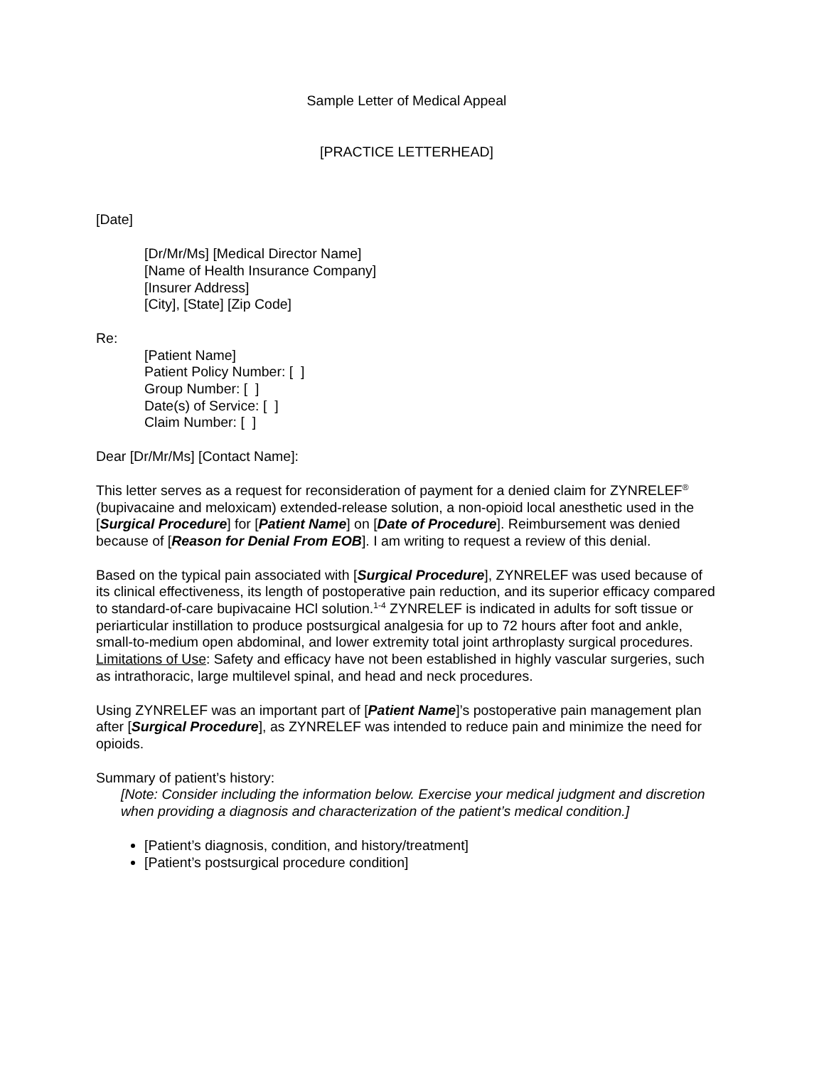Sample Letter of Medical Appeal
[PRACTICE LETTERHEAD]
[Date]
[Dr/Mr/Ms] [Medical Director Name]
[Name of Health Insurance Company]
[Insurer Address]
[City], [State] [Zip Code]
Re:
[Patient Name]
Patient Policy Number: [ ]
Group Number: [ ]
Date(s) of Service: [ ]
Claim Number: [ ]
Dear [Dr/Mr/Ms] [Contact Name]:
This letter serves as a request for reconsideration of payment for a denied claim for ZYNRELEF<sup>®</sup> (bupivacaine and meloxicam) extended-release solution, a non-opioid local anesthetic used in the [Surgical Procedure] for [Patient Name] on [Date of Procedure]. Reimbursement was denied because of [Reason for Denial From EOB]. I am writing to request a review of this denial.
Based on the typical pain associated with [Surgical Procedure], ZYNRELEF was used because of its clinical effectiveness, its length of postoperative pain reduction, and its superior efficacy compared to standard-of-care bupivacaine HCl solution.<sup>1-4</sup> ZYNRELEF is indicated in adults for soft tissue or periarticular instillation to produce postsurgical analgesia for up to 72 hours after foot and ankle, small-to-medium open abdominal, and lower extremity total joint arthroplasty surgical procedures. Limitations of Use: Safety and efficacy have not been established in highly vascular surgeries, such as intrathoracic, large multilevel spinal, and head and neck procedures.
Using ZYNRELEF was an important part of [Patient Name]’s postoperative pain management plan after [Surgical Procedure], as ZYNRELEF was intended to reduce pain and minimize the need for opioids.
Summary of patient’s history:
[Note: Consider including the information below. Exercise your medical judgment and discretion when providing a diagnosis and characterization of the patient’s medical condition.]
[Patient’s diagnosis, condition, and history/treatment]
[Patient’s postsurgical procedure condition]